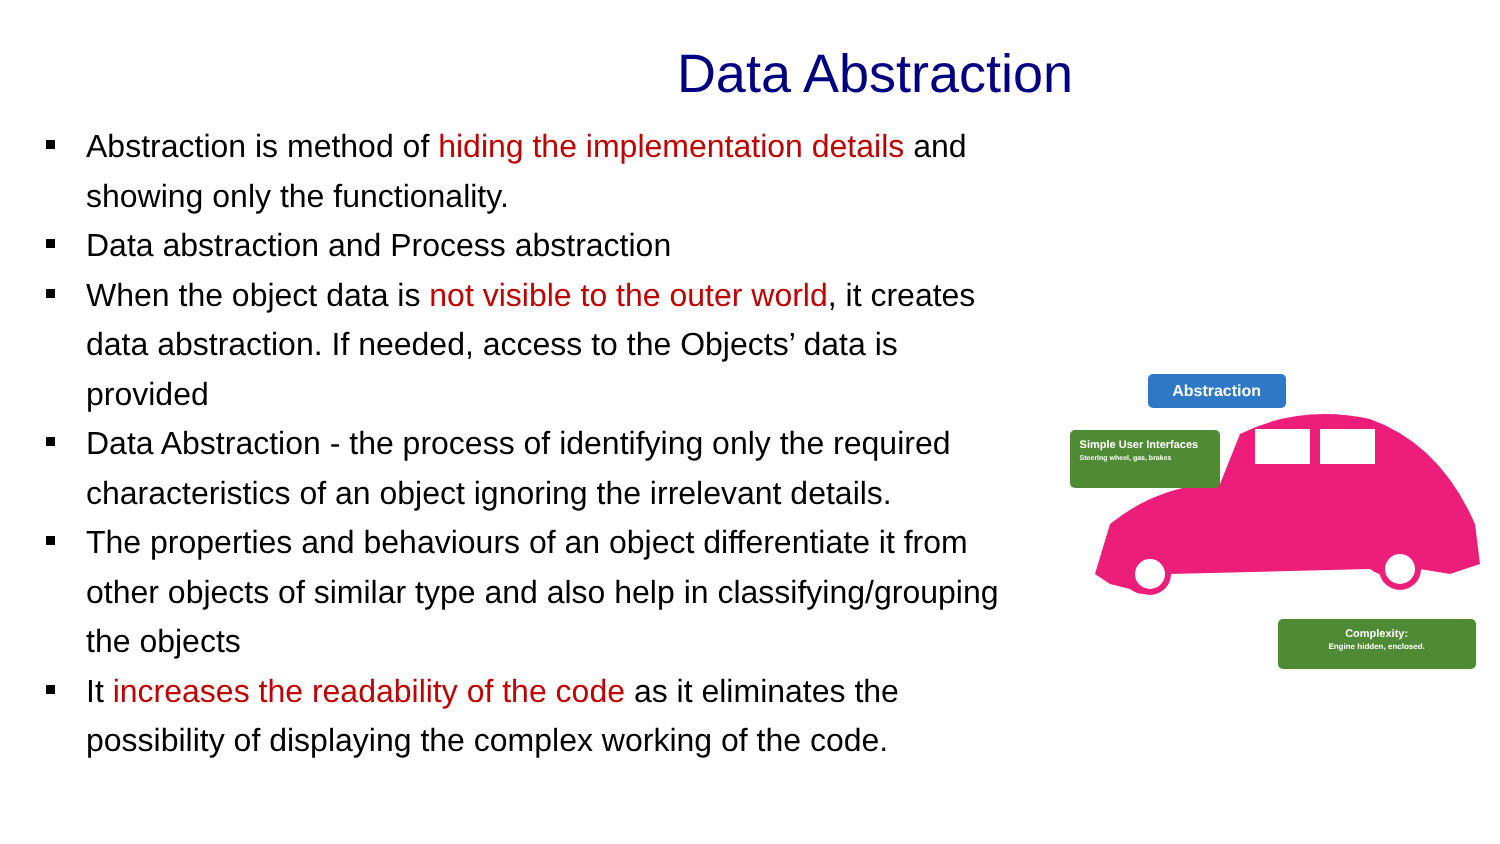Data Abstraction
Abstraction is method of hiding the implementation details and showing only the functionality.
Data abstraction and Process abstraction
When the object data is not visible to the outer world, it creates data abstraction. If needed, access to the Objects’ data is provided
Data Abstraction - the process of identifying only the required characteristics of an object ignoring the irrelevant details.
The properties and behaviours of an object differentiate it from other objects of similar type and also help in classifying/grouping the objects
It increases the readability of the code as it eliminates the possibility of displaying the complex working of the code.
Abstraction
Simple User Interfaces
Steering wheel, gas, brakes
Complexity:
Engine hidden, enclosed.